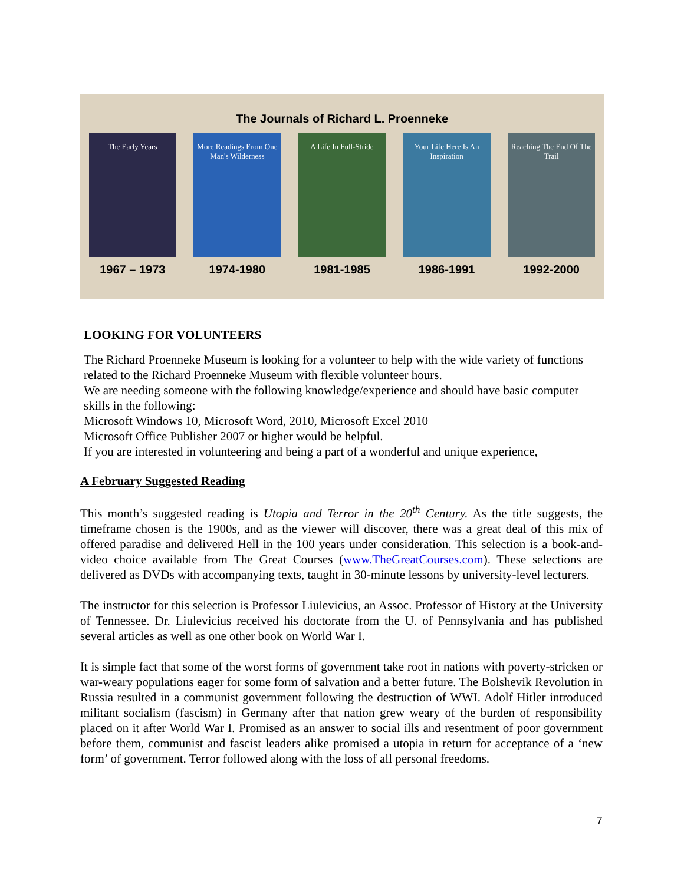The Journals of Richard L. Proenneke
The Early Years
1967 – 1973
More Readings From One Man's Wilderness
1974-1980
A Life In Full-Stride
1981-1985
Your Life Here Is An Inspiration
1986-1991
Reaching The End Of The Trail
1992-2000
LOOKING FOR VOLUNTEERS
The Richard Proenneke Museum is looking for a volunteer to help with the wide variety of functions related to the Richard Proenneke Museum with flexible volunteer hours.
We are needing someone with the following knowledge/experience and should have basic computer skills in the following:
Microsoft Windows 10, Microsoft Word, 2010, Microsoft Excel 2010
Microsoft Office Publisher 2007 or higher would be helpful.
If you are interested in volunteering and being a part of a wonderful and unique experience,
A February Suggested Reading
This month’s suggested reading is Utopia and Terror in the 20<sup>th</sup> Century. As the title suggests, the timeframe chosen is the 1900s, and as the viewer will discover, there was a great deal of this mix of offered paradise and delivered Hell in the 100 years under consideration. This selection is a book-and-video choice available from The Great Courses (www.TheGreatCourses.com). These selections are delivered as DVDs with accompanying texts, taught in 30-minute lessons by university-level lecturers.
The instructor for this selection is Professor Liulevicius, an Assoc. Professor of History at the University of Tennessee. Dr. Liulevicius received his doctorate from the U. of Pennsylvania and has published several articles as well as one other book on World War I.
It is simple fact that some of the worst forms of government take root in nations with poverty-stricken or war-weary populations eager for some form of salvation and a better future. The Bolshevik Revolution in Russia resulted in a communist government following the destruction of WWI. Adolf Hitler introduced militant socialism (fascism) in Germany after that nation grew weary of the burden of responsibility placed on it after World War I. Promised as an answer to social ills and resentment of poor government before them, communist and fascist leaders alike promised a utopia in return for acceptance of a ‘new form’ of government. Terror followed along with the loss of all personal freedoms.
7